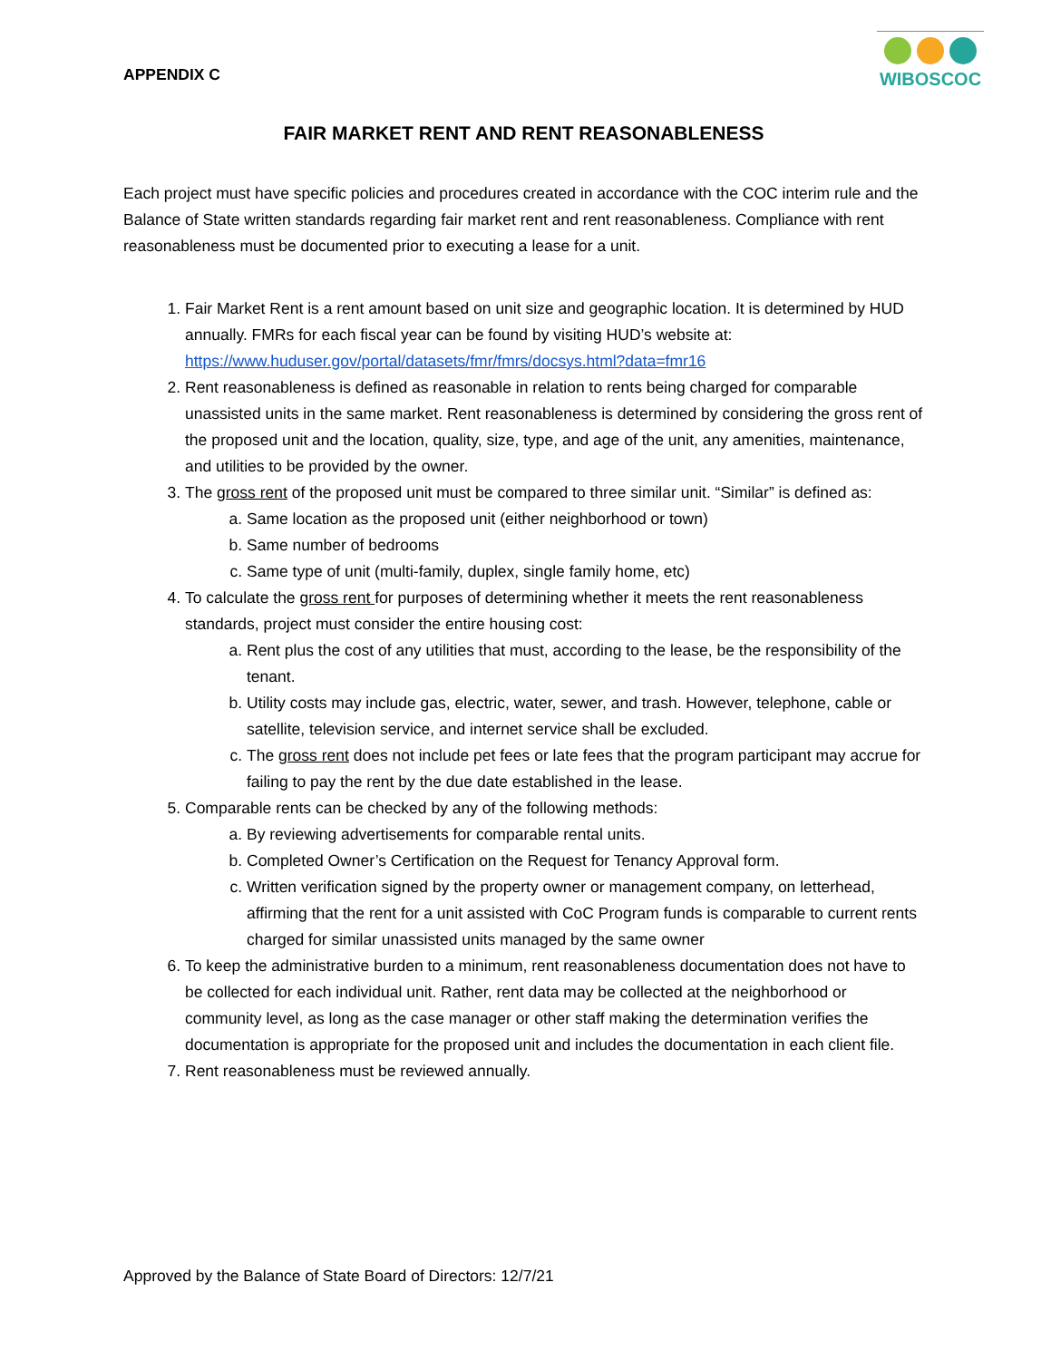APPENDIX C
WIBOSCOC
FAIR MARKET RENT AND RENT REASONABLENESS
Each project must have specific policies and procedures created in accordance with the COC interim rule and the Balance of State written standards regarding fair market rent and rent reasonableness. Compliance with rent reasonableness must be documented prior to executing a lease for a unit.
1. Fair Market Rent is a rent amount based on unit size and geographic location. It is determined by HUD annually. FMRs for each fiscal year can be found by visiting HUD’s website at: https://www.huduser.gov/portal/datasets/fmr/fmrs/docsys.html?data=fmr16
2. Rent reasonableness is defined as reasonable in relation to rents being charged for comparable unassisted units in the same market. Rent reasonableness is determined by considering the gross rent of the proposed unit and the location, quality, size, type, and age of the unit, any amenities, maintenance, and utilities to be provided by the owner.
3. The gross rent of the proposed unit must be compared to three similar unit. “Similar” is defined as:
a. Same location as the proposed unit (either neighborhood or town)
b. Same number of bedrooms
c. Same type of unit (multi-family, duplex, single family home, etc)
4. To calculate the gross rent for purposes of determining whether it meets the rent reasonableness standards, project must consider the entire housing cost:
a. Rent plus the cost of any utilities that must, according to the lease, be the responsibility of the tenant.
b. Utility costs may include gas, electric, water, sewer, and trash. However, telephone, cable or satellite, television service, and internet service shall be excluded.
c. The gross rent does not include pet fees or late fees that the program participant may accrue for failing to pay the rent by the due date established in the lease.
5. Comparable rents can be checked by any of the following methods:
a. By reviewing advertisements for comparable rental units.
b. Completed Owner’s Certification on the Request for Tenancy Approval form.
c. Written verification signed by the property owner or management company, on letterhead, affirming that the rent for a unit assisted with CoC Program funds is comparable to current rents charged for similar unassisted units managed by the same owner
6. To keep the administrative burden to a minimum, rent reasonableness documentation does not have to be collected for each individual unit. Rather, rent data may be collected at the neighborhood or community level, as long as the case manager or other staff making the determination verifies the documentation is appropriate for the proposed unit and includes the documentation in each client file.
7. Rent reasonableness must be reviewed annually.
Approved by the Balance of State Board of Directors: 12/7/21